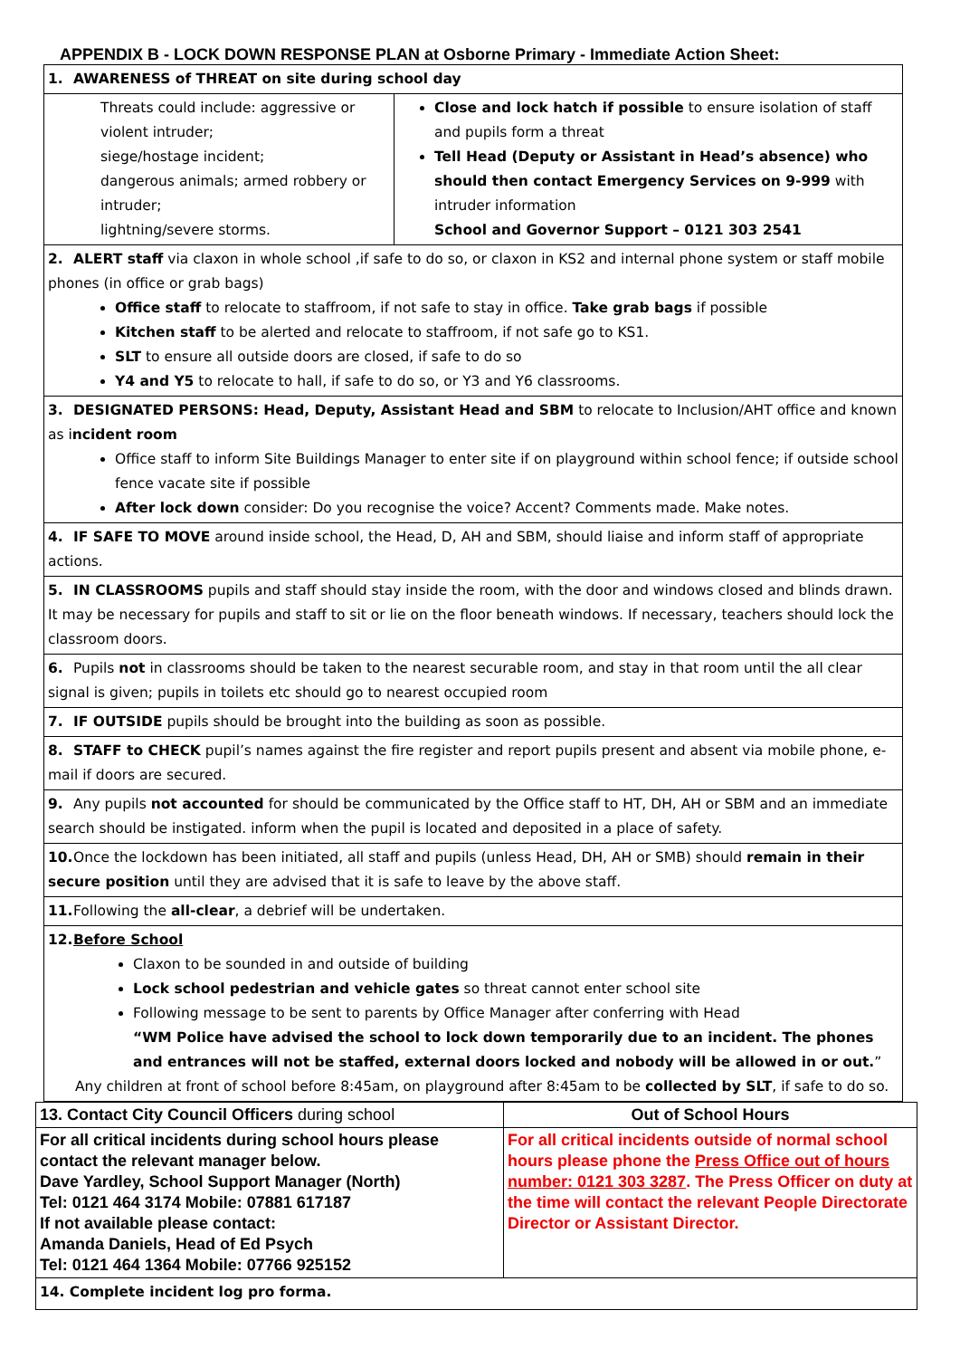APPENDIX B - LOCK DOWN RESPONSE PLAN at Osborne Primary - Immediate Action Sheet:
| 1. AWARENESS of THREAT on site during school day | |
| Threats could include: aggressive or violent intruder; siege/hostage incident; dangerous animals; armed robbery or intruder; lightning/severe storms. | Close and lock hatch if possible to ensure isolation of staff and pupils form a threat Tell Head (Deputy or Assistant in Head’s absence) who should then contact Emergency Services on 9-999 with intruder information School and Governor Support – 0121 303 2541 |
| 2. ALERT staff via claxon in whole school ,if safe to do so, or claxon in KS2 and internal phone system or staff mobile phones (in office or grab bags) Office staff to relocate to staffroom, if not safe to stay in office. Take grab bags if possible Kitchen staff to be alerted and relocate to staffroom, if not safe go to KS1. SLT to ensure all outside doors are closed, if safe to do so Y4 and Y5 to relocate to hall, if safe to do so, or Y3 and Y6 classrooms. | |
| 3. DESIGNATED PERSONS: Head, Deputy, Assistant Head and SBM to relocate to Inclusion/AHT office and known as i ncident room Office staff to inform Site Buildings Manager to enter site if on playground within school fence; if outside school fence vacate site if possible After lock down consider: Do you recognise the voice? Accent? Comments made. Make notes. | |
| 4. IF SAFE TO MOVE around inside school, the Head, D, AH and SBM, should liaise and inform staff of appropriate actions. | |
| 5. IN CLASSROOMS pupils and staff should stay inside the room, with the door and windows closed and blinds drawn. It may be necessary for pupils and staff to sit or lie on the floor beneath windows. If necessary, teachers should lock the classroom doors. | |
| 6. Pupils not in classrooms should be taken to the nearest securable room, and stay in that room until the all clear signal is given; pupils in toilets etc should go to nearest occupied room | |
| 7. IF OUTSIDE pupils should be brought into the building as soon as possible. | |
| 8. STAFF to CHECK pupil’s names against the fire register and report pupils present and absent via mobile phone, e-mail if doors are secured. | |
| 9. Any pupils not accounted for should be communicated by the Office staff to HT, DH, AH or SBM and an immediate search should be instigated. inform when the pupil is located and deposited in a place of safety. | |
| 10. Once the lockdown has been initiated, all staff and pupils (unless Head, DH, AH or SMB) should remain in their secure position until they are advised that it is safe to leave by the above staff. | |
| 11. Following the all-clear , a debrief will be undertaken. | |
| 12. Before School Claxon to be sounded in and outside of building Lock school pedestrian and vehicle gates so threat cannot enter school site Following message to be sent to parents by Office Manager after conferring with Head “WM Police have advised the school to lock down temporarily due to an incident. The phones and entrances will not be staffed, external doors locked and nobody will be allowed in or out. ” Any children at front of school before 8:45am, on playground after 8:45am to be collected by SLT , if safe to do so. | |
| 13. Contact City Council Officers during school | Out of School Hours |
| For all critical incidents during school hours please contact the relevant manager below. Dave Yardley, School Support Manager (North) Tel: 0121 464 3174 Mobile: 07881 617187 If not available please contact: Amanda Daniels, Head of Ed Psych Tel: 0121 464 1364 Mobile: 07766 925152 | For all critical incidents outside of normal school hours please phone the Press Office out of hours number: 0121 303 3287 . The Press Officer on duty at the time will contact the relevant People Directorate Director or Assistant Director. |
| 14. Complete incident log pro forma. | |